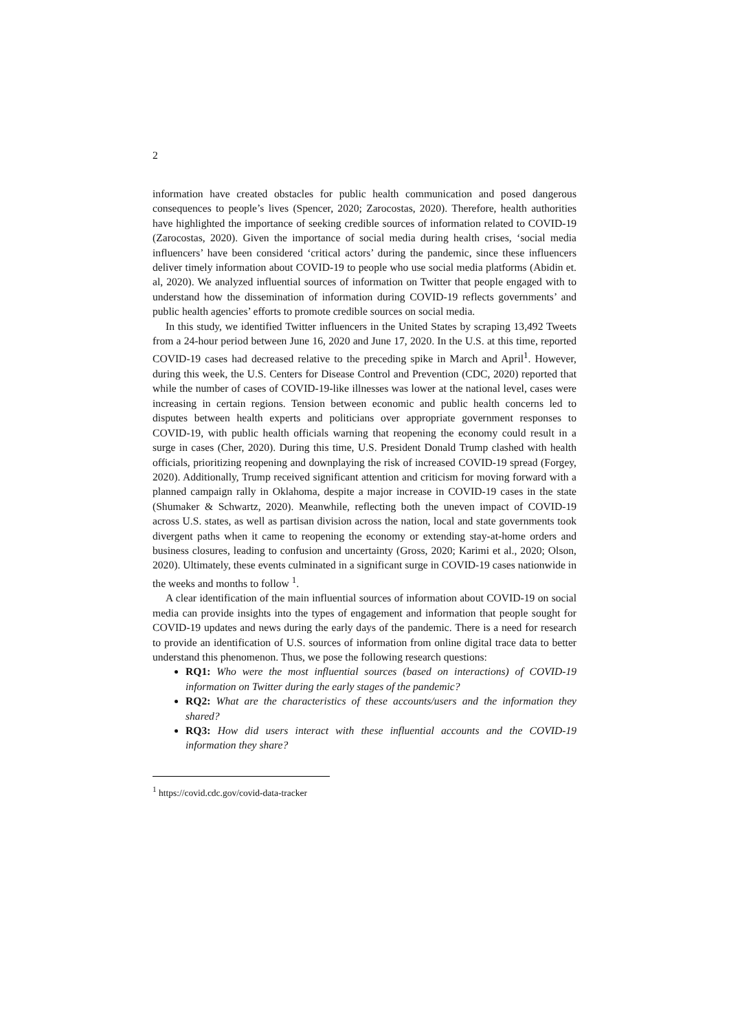2
information have created obstacles for public health communication and posed dangerous consequences to people’s lives (Spencer, 2020; Zarocostas, 2020). Therefore, health authorities have highlighted the importance of seeking credible sources of information related to COVID-19 (Zarocostas, 2020). Given the importance of social media during health crises, ‘social media influencers’ have been considered ‘critical actors’ during the pandemic, since these influencers deliver timely information about COVID-19 to people who use social media platforms (Abidin et. al, 2020). We analyzed influential sources of information on Twitter that people engaged with to understand how the dissemination of information during COVID-19 reflects governments’ and public health agencies’ efforts to promote credible sources on social media.
In this study, we identified Twitter influencers in the United States by scraping 13,492 Tweets from a 24-hour period between June 16, 2020 and June 17, 2020. In the U.S. at this time, reported COVID-19 cases had decreased relative to the preceding spike in March and April<sup>1</sup>. However, during this week, the U.S. Centers for Disease Control and Prevention (CDC, 2020) reported that while the number of cases of COVID-19-like illnesses was lower at the national level, cases were increasing in certain regions. Tension between economic and public health concerns led to disputes between health experts and politicians over appropriate government responses to COVID-19, with public health officials warning that reopening the economy could result in a surge in cases (Cher, 2020). During this time, U.S. President Donald Trump clashed with health officials, prioritizing reopening and downplaying the risk of increased COVID-19 spread (Forgey, 2020). Additionally, Trump received significant attention and criticism for moving forward with a planned campaign rally in Oklahoma, despite a major increase in COVID-19 cases in the state (Shumaker & Schwartz, 2020). Meanwhile, reflecting both the uneven impact of COVID-19 across U.S. states, as well as partisan division across the nation, local and state governments took divergent paths when it came to reopening the economy or extending stay-at-home orders and business closures, leading to confusion and uncertainty (Gross, 2020; Karimi et al., 2020; Olson, 2020). Ultimately, these events culminated in a significant surge in COVID-19 cases nationwide in the weeks and months to follow <sup>1</sup>.
A clear identification of the main influential sources of information about COVID-19 on social media can provide insights into the types of engagement and information that people sought for COVID-19 updates and news during the early days of the pandemic. There is a need for research to provide an identification of U.S. sources of information from online digital trace data to better understand this phenomenon. Thus, we pose the following research questions:
RQ1: Who were the most influential sources (based on interactions) of COVID-19 information on Twitter during the early stages of the pandemic?
RQ2: What are the characteristics of these accounts/users and the information they shared?
RQ3: How did users interact with these influential accounts and the COVID-19 information they share?
<sup>1</sup> https://covid.cdc.gov/covid-data-tracker